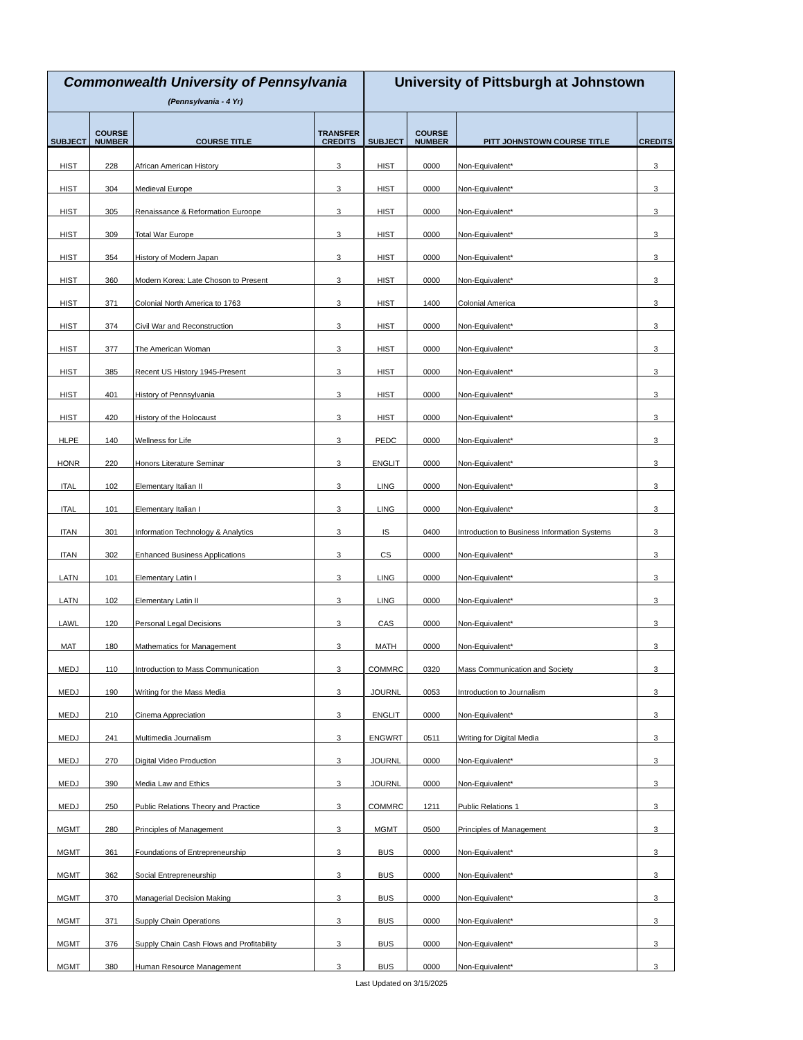| Commonwealth University of Pennsylvania (Pennsylvania - 4 Yr) | | | | University of Pittsburgh at Johnstown | | | |
| --- | --- | --- | --- | --- | --- | --- | --- |
| SUBJECT | COURSE NUMBER | COURSE TITLE | TRANSFER CREDITS | SUBJECT | COURSE NUMBER | PITT JOHNSTOWN COURSE TITLE | CREDITS |
| HIST | 228 | African American History | 3 | HIST | 0000 | Non-Equivalent* | 3 |
| HIST | 304 | Medieval Europe | 3 | HIST | 0000 | Non-Equivalent* | 3 |
| HIST | 305 | Renaissance & Reformation Euroope | 3 | HIST | 0000 | Non-Equivalent* | 3 |
| HIST | 309 | Total War Europe | 3 | HIST | 0000 | Non-Equivalent* | 3 |
| HIST | 354 | History of Modern Japan | 3 | HIST | 0000 | Non-Equivalent* | 3 |
| HIST | 360 | Modern Korea: Late Choson to Present | 3 | HIST | 0000 | Non-Equivalent* | 3 |
| HIST | 371 | Colonial North America to 1763 | 3 | HIST | 1400 | Colonial America | 3 |
| HIST | 374 | Civil War and Reconstruction | 3 | HIST | 0000 | Non-Equivalent* | 3 |
| HIST | 377 | The American Woman | 3 | HIST | 0000 | Non-Equivalent* | 3 |
| HIST | 385 | Recent US History 1945-Present | 3 | HIST | 0000 | Non-Equivalent* | 3 |
| HIST | 401 | History of Pennsylvania | 3 | HIST | 0000 | Non-Equivalent* | 3 |
| HIST | 420 | History of the Holocaust | 3 | HIST | 0000 | Non-Equivalent* | 3 |
| HLPE | 140 | Wellness for Life | 3 | PEDC | 0000 | Non-Equivalent* | 3 |
| HONR | 220 | Honors Literature Seminar | 3 | ENGLIT | 0000 | Non-Equivalent* | 3 |
| ITAL | 102 | Elementary Italian II | 3 | LING | 0000 | Non-Equivalent* | 3 |
| ITAL | 101 | Elementary Italian I | 3 | LING | 0000 | Non-Equivalent* | 3 |
| ITAN | 301 | Information Technology & Analytics | 3 | IS | 0400 | Introduction to Business Information Systems | 3 |
| ITAN | 302 | Enhanced Business Applications | 3 | CS | 0000 | Non-Equivalent* | 3 |
| LATN | 101 | Elementary Latin I | 3 | LING | 0000 | Non-Equivalent* | 3 |
| LATN | 102 | Elementary Latin II | 3 | LING | 0000 | Non-Equivalent* | 3 |
| LAWL | 120 | Personal Legal Decisions | 3 | CAS | 0000 | Non-Equivalent* | 3 |
| MAT | 180 | Mathematics for Management | 3 | MATH | 0000 | Non-Equivalent* | 3 |
| MEDJ | 110 | Introduction to Mass Communication | 3 | COMMRC | 0320 | Mass Communication and Society | 3 |
| MEDJ | 190 | Writing for the Mass Media | 3 | JOURNL | 0053 | Introduction to Journalism | 3 |
| MEDJ | 210 | Cinema Appreciation | 3 | ENGLIT | 0000 | Non-Equivalent* | 3 |
| MEDJ | 241 | Multimedia Journalism | 3 | ENGWRT | 0511 | Writing for Digital Media | 3 |
| MEDJ | 270 | Digital Video Production | 3 | JOURNL | 0000 | Non-Equivalent* | 3 |
| MEDJ | 390 | Media Law and Ethics | 3 | JOURNL | 0000 | Non-Equivalent* | 3 |
| MEDJ | 250 | Public Relations Theory and Practice | 3 | COMMRC | 1211 | Public Relations 1 | 3 |
| MGMT | 280 | Principles of Management | 3 | MGMT | 0500 | Principles of Management | 3 |
| MGMT | 361 | Foundations of Entrepreneurship | 3 | BUS | 0000 | Non-Equivalent* | 3 |
| MGMT | 362 | Social Entrepreneurship | 3 | BUS | 0000 | Non-Equivalent* | 3 |
| MGMT | 370 | Managerial Decision Making | 3 | BUS | 0000 | Non-Equivalent* | 3 |
| MGMT | 371 | Supply Chain Operations | 3 | BUS | 0000 | Non-Equivalent* | 3 |
| MGMT | 376 | Supply Chain Cash Flows and Profitability | 3 | BUS | 0000 | Non-Equivalent* | 3 |
| MGMT | 380 | Human Resource Management | 3 | BUS | 0000 | Non-Equivalent* | 3 |
Last Updated on 3/15/2025